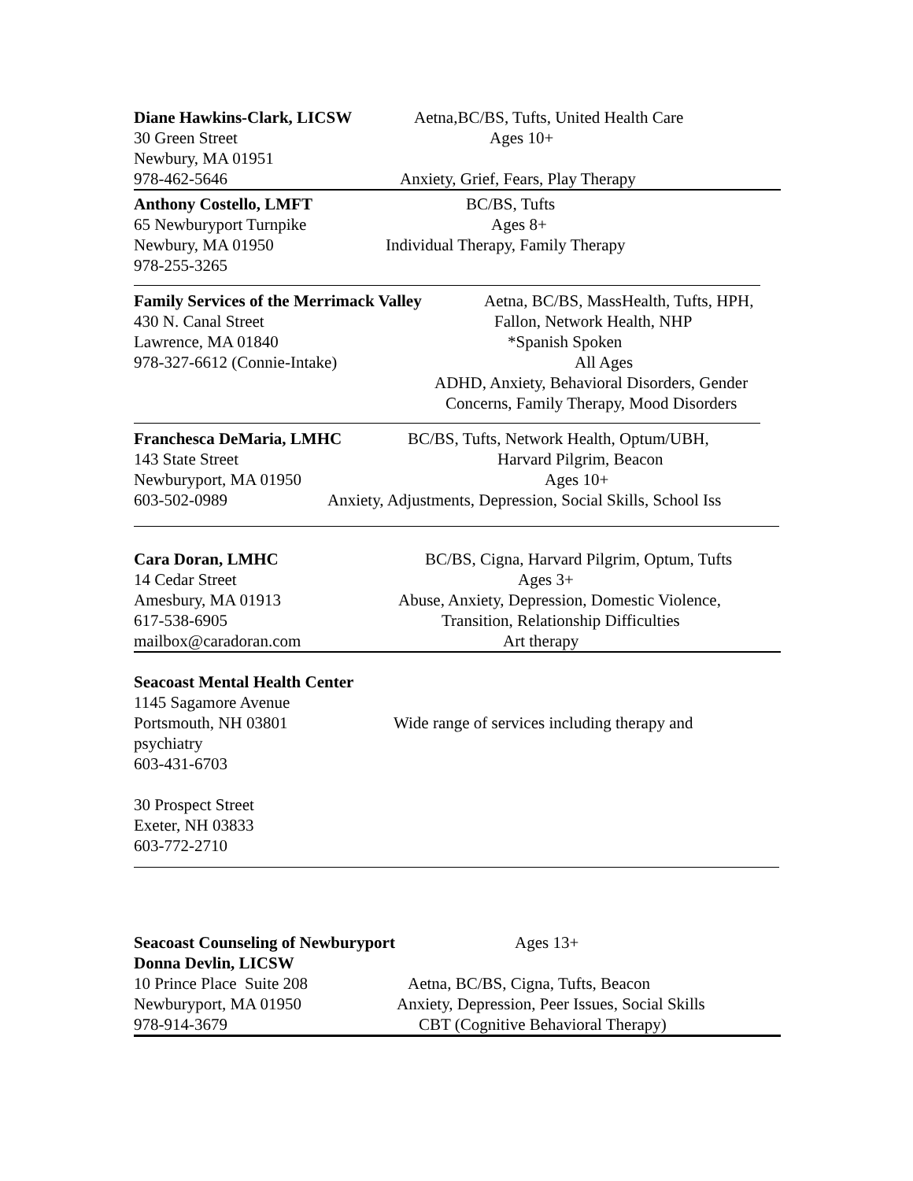Diane Hawkins-Clark, LICSW Aetna,BC/BS, Tufts, United Health Care
30 Green Street Ages 10+
Newbury, MA 01951
978-462-5646 Anxiety, Grief, Fears, Play Therapy
Anthony Costello, LMFT BC/BS, Tufts
65 Newburyport Turnpike Ages 8+
Newbury, MA 01950 Individual Therapy, Family Therapy
978-255-3265
Family Services of the Merrimack Valley
Aetna, BC/BS, MassHealth, Tufts, HPH,
430 N. Canal Street Fallon, Network Health, NHP
Lawrence, MA 01840 *Spanish Spoken
978-327-6612 (Connie-Intake) All Ages
ADHD, Anxiety, Behavioral Disorders, Gender
Concerns, Family Therapy, Mood Disorders
Franchesca DeMaria, LMHC BC/BS, Tufts, Network Health, Optum/UBH,
143 State Street Harvard Pilgrim, Beacon
Newburyport, MA 01950 Ages 10+
603-502-0989 Anxiety, Adjustments, Depression, Social Skills, School Iss
Cara Doran, LMHC BC/BS, Cigna, Harvard Pilgrim, Optum, Tufts
14 Cedar Street Ages 3+
Amesbury, MA 01913 Abuse, Anxiety, Depression, Domestic Violence,
617-538-6905 Transition, Relationship Difficulties
mailbox@caradoran.com Art therapy
Seacoast Mental Health Center
1145 Sagamore Avenue
Portsmouth, NH 03801 Wide range of services including therapy and
psychiatry
603-431-6703
30 Prospect Street
Exeter, NH 03833
603-772-2710
Seacoast Counseling of Newburyport Ages 13+
Donna Devlin, LICSW
10 Prince Place Suite 208 Aetna, BC/BS, Cigna, Tufts, Beacon
Newburyport, MA 01950 Anxiety, Depression, Peer Issues, Social Skills
978-914-3679 CBT (Cognitive Behavioral Therapy)